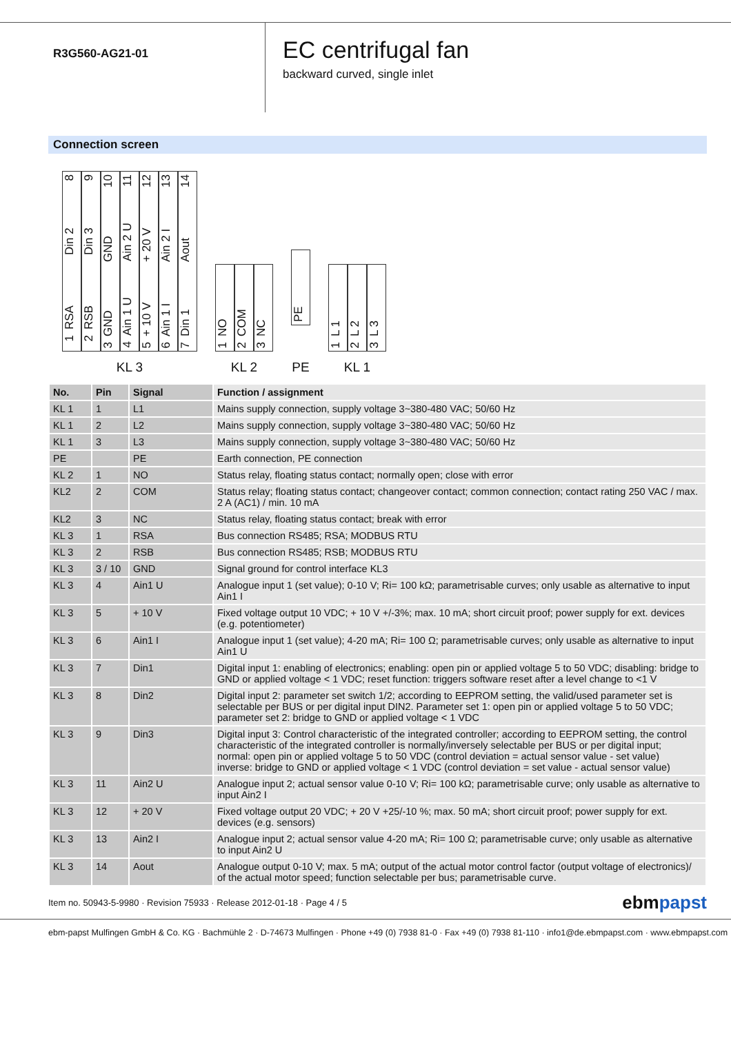R3G560-AG21-01
EC centrifugal fan
backward curved, single inlet
Connection screen
8
Din 2
RSA
1
9
Din 3
RSB
2
10
GND
GND
3
11
Ain 2 U
Ain 1 U
4
12
+ 20 V
+ 10 V
5
13
Ain 2 I
Ain 1 I
6
14
Aout
Din 1
7
KL 3
NO
1
COM
2
NC
3
KL 2
PE
PE
L 1
1
L 2
2
L 3
3
KL 1
| No. | Pin | Signal | Function / assignment |
| --- | --- | --- | --- |
| KL 1 | 1 | L1 | Mains supply connection, supply voltage 3~380-480 VAC; 50/60 Hz |
| KL 1 | 2 | L2 | Mains supply connection, supply voltage 3~380-480 VAC; 50/60 Hz |
| KL 1 | 3 | L3 | Mains supply connection, supply voltage 3~380-480 VAC; 50/60 Hz |
| PE | | PE | Earth connection, PE connection |
| KL 2 | 1 | NO | Status relay, floating status contact; normally open; close with error |
| KL2 | 2 | COM | Status relay; floating status contact; changeover contact; common connection; contact rating 250 VAC / max. 2 A (AC1) / min. 10 mA |
| KL2 | 3 | NC | Status relay, floating status contact; break with error |
| KL 3 | 1 | RSA | Bus connection RS485; RSA; MODBUS RTU |
| KL 3 | 2 | RSB | Bus connection RS485; RSB; MODBUS RTU |
| KL 3 | 3 / 10 | GND | Signal ground for control interface KL3 |
| KL 3 | 4 | Ain1 U | Analogue input 1 (set value); 0-10 V; Ri= 100 kΩ; parametrisable curves; only usable as alternative to input Ain1 I |
| KL 3 | 5 | + 10 V | Fixed voltage output 10 VDC; + 10 V +/-3%; max. 10 mA; short circuit proof; power supply for ext. devices (e.g. potentiometer) |
| KL 3 | 6 | Ain1 I | Analogue input 1 (set value); 4-20 mA; Ri= 100 Ω; parametrisable curves; only usable as alternative to input Ain1 U |
| KL 3 | 7 | Din1 | Digital input 1: enabling of electronics; enabling: open pin or applied voltage 5 to 50 VDC; disabling: bridge to GND or applied voltage < 1 VDC; reset function: triggers software reset after a level change to <1 V |
| KL 3 | 8 | Din2 | Digital input 2: parameter set switch 1/2; according to EEPROM setting, the valid/used parameter set is selectable per BUS or per digital input DIN2. Parameter set 1: open pin or applied voltage 5 to 50 VDC; parameter set 2: bridge to GND or applied voltage < 1 VDC |
| KL 3 | 9 | Din3 | Digital input 3: Control characteristic of the integrated controller; according to EEPROM setting, the control characteristic of the integrated controller is normally/inversely selectable per BUS or per digital input; normal: open pin or applied voltage 5 to 50 VDC (control deviation = actual sensor value - set value) inverse: bridge to GND or applied voltage < 1 VDC (control deviation = set value - actual sensor value) |
| KL 3 | 11 | Ain2 U | Analogue input 2; actual sensor value 0-10 V; Ri= 100 kΩ; parametrisable curve; only usable as alternative to input Ain2 I |
| KL 3 | 12 | + 20 V | Fixed voltage output 20 VDC; + 20 V +25/-10 %; max. 50 mA; short circuit proof; power supply for ext. devices (e.g. sensors) |
| KL 3 | 13 | Ain2 I | Analogue input 2; actual sensor value 4-20 mA; Ri= 100 Ω; parametrisable curve; only usable as alternative to input Ain2 U |
| KL 3 | 14 | Aout | Analogue output 0-10 V; max. 5 mA; output of the actual motor control factor (output voltage of electronics)/ of the actual motor speed; function selectable per bus; parametrisable curve. |
Item no. 50943-5-9980 · Revision 75933 · Release 2012-01-18 · Page 4 / 5 ebmpapst
ebm-papst Mulfingen GmbH & Co. KG · Bachmühle 2 · D-74673 Mulfingen · Phone +49 (0) 7938 81-0 · Fax +49 (0) 7938 81-110 · info1@de.ebmpapst.com · www.ebmpapst.com